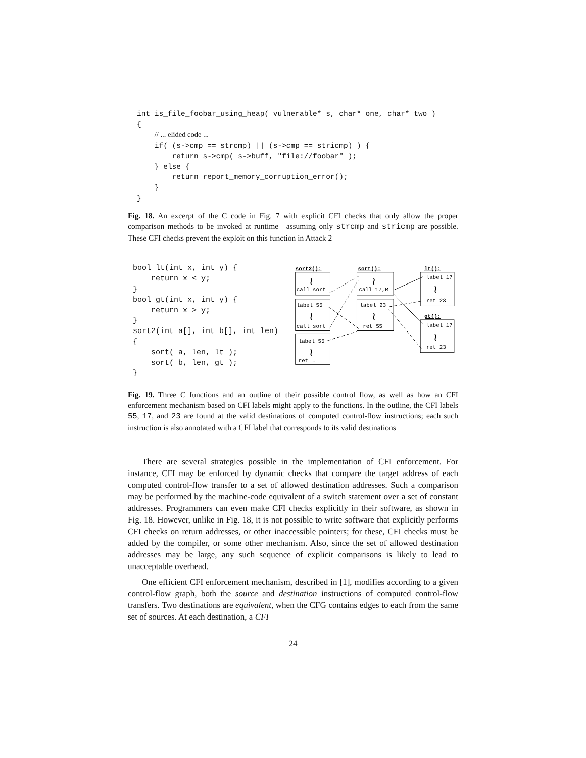int is_file_foobar_using_heap( vulnerable* s, char* one, char* two )
{
    // ... elided code ...
    if( (s->cmp == strcmp) || (s->cmp == stricmp) ) {
        return s->cmp( s->buff, "file://foobar" );
    } else {
        return report_memory_corruption_error();
    }
}
Fig. 18. An excerpt of the C code in Fig. 7 with explicit CFI checks that only allow the proper comparison methods to be invoked at runtime—assuming only strcmp and stricmp are possible. These CFI checks prevent the exploit on this function in Attack 2
bool lt(int x, int y) {
    return x < y;
}
bool gt(int x, int y) {
    return x > y;
}
sort2(int a[], int b[], int len)
{
    sort( a, len, lt );
    sort( b, len, gt );
}
sort2():
sort():
lt():
gt():
call sort
label 55
call sort
label 55
ret …
call 17,R
label 23
ret 55
label 17
ret 23
label 17
ret 23
≀
≀
≀
≀
≀
≀
≀
Fig. 19. Three C functions and an outline of their possible control flow, as well as how an CFI enforcement mechanism based on CFI labels might apply to the functions. In the outline, the CFI labels 55, 17, and 23 are found at the valid destinations of computed control-flow instructions; each such instruction is also annotated with a CFI label that corresponds to its valid destinations
There are several strategies possible in the implementation of CFI enforcement. For instance, CFI may be enforced by dynamic checks that compare the target address of each computed control-flow transfer to a set of allowed destination addresses. Such a comparison may be performed by the machine-code equivalent of a switch statement over a set of constant addresses. Programmers can even make CFI checks explicitly in their software, as shown in Fig. 18. However, unlike in Fig. 18, it is not possible to write software that explicitly performs CFI checks on return addresses, or other inaccessible pointers; for these, CFI checks must be added by the compiler, or some other mechanism. Also, since the set of allowed destination addresses may be large, any such sequence of explicit comparisons is likely to lead to unacceptable overhead.
One efficient CFI enforcement mechanism, described in [1], modifies according to a given control-flow graph, both the source and destination instructions of computed control-flow transfers. Two destinations are equivalent, when the CFG contains edges to each from the same set of sources. At each destination, a CFI
24